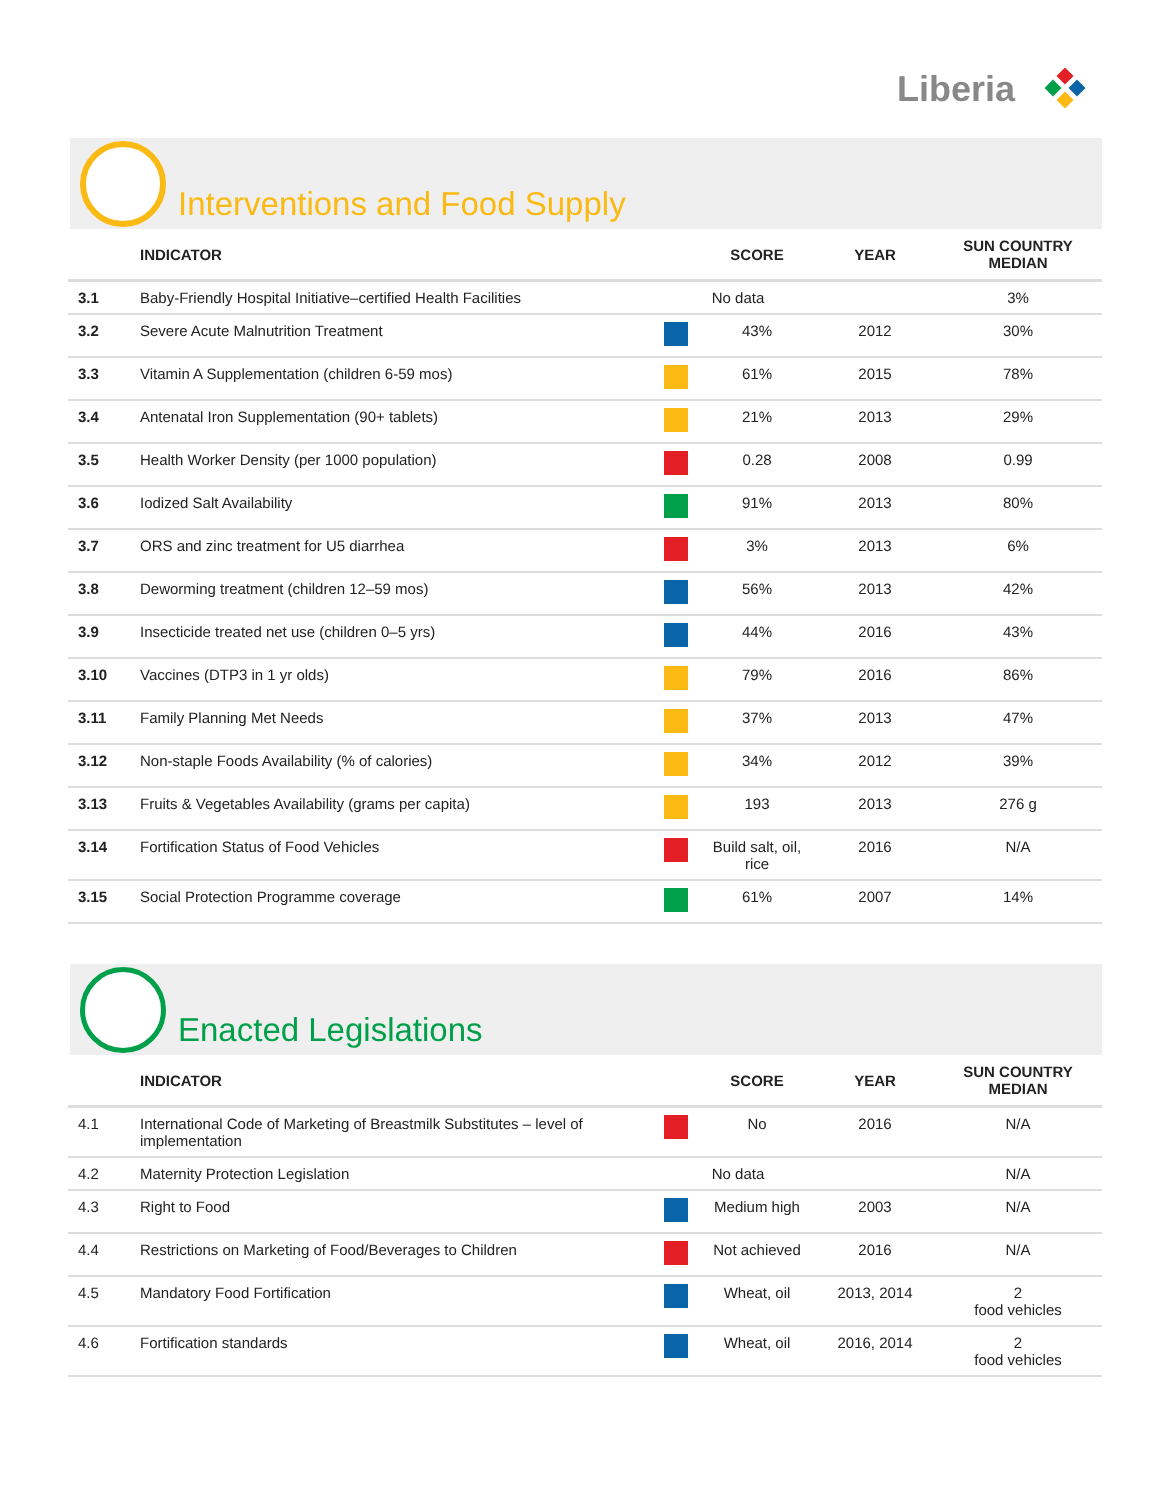Liberia
Interventions and Food Supply
| | INDICATOR | | SCORE | YEAR | SUN COUNTRY MEDIAN |
| --- | --- | --- | --- | --- | --- |
| 3.1 | Baby-Friendly Hospital Initiative–certified Health Facilities | No data | | | 3% |
| 3.2 | Severe Acute Malnutrition Treatment | | 43% | 2012 | 30% |
| 3.3 | Vitamin A Supplementation (children 6-59 mos) | | 61% | 2015 | 78% |
| 3.4 | Antenatal Iron Supplementation (90+ tablets) | | 21% | 2013 | 29% |
| 3.5 | Health Worker Density (per 1000 population) | | 0.28 | 2008 | 0.99 |
| 3.6 | Iodized Salt Availability | | 91% | 2013 | 80% |
| 3.7 | ORS and zinc treatment for U5 diarrhea | | 3% | 2013 | 6% |
| 3.8 | Deworming treatment (children 12–59 mos) | | 56% | 2013 | 42% |
| 3.9 | Insecticide treated net use (children 0–5 yrs) | | 44% | 2016 | 43% |
| 3.10 | Vaccines (DTP3 in 1 yr olds) | | 79% | 2016 | 86% |
| 3.11 | Family Planning Met Needs | | 37% | 2013 | 47% |
| 3.12 | Non-staple Foods Availability (% of calories) | | 34% | 2012 | 39% |
| 3.13 | Fruits & Vegetables Availability (grams per capita) | | 193 | 2013 | 276 g |
| 3.14 | Fortification Status of Food Vehicles | | Build salt, oil, rice | 2016 | N/A |
| 3.15 | Social Protection Programme coverage | | 61% | 2007 | 14% |
Enacted Legislations
| | INDICATOR | | SCORE | YEAR | SUN COUNTRY MEDIAN |
| --- | --- | --- | --- | --- | --- |
| 4.1 | International Code of Marketing of Breastmilk Substitutes – level of implementation | | No | 2016 | N/A |
| 4.2 | Maternity Protection Legislation | No data | | | N/A |
| 4.3 | Right to Food | | Medium high | 2003 | N/A |
| 4.4 | Restrictions on Marketing of Food/Beverages to Children | | Not achieved | 2016 | N/A |
| 4.5 | Mandatory Food Fortification | | Wheat, oil | 2013, 2014 | 2 food vehicles |
| 4.6 | Fortification standards | | Wheat, oil | 2016, 2014 | 2 food vehicles |